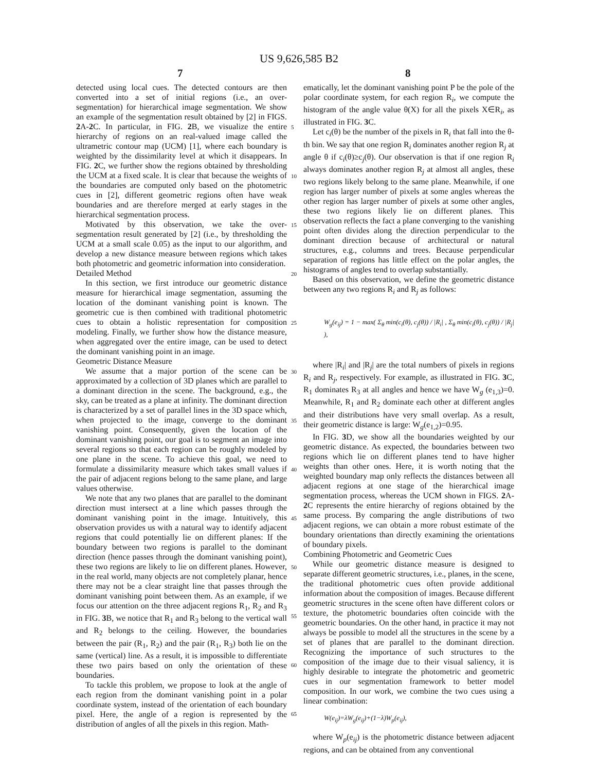US 9,626,585 B2
7 8
detected using local cues. The detected contours are then converted into a set of initial regions (i.e., an over-segmentation) for hierarchical image segmentation. We show an example of the segmentation result obtained by [2] in FIGS. 2 A-2 C. In particular, in FIG. 2 B, we visualize the entire hierarchy of regions on an real-valued image called the ultrametric contour map (UCM) [1], where each boundary is weighted by the dissimilarity level at which it disappears. In FIG. 2 C, we further show the regions obtained by thresholding the UCM at a fixed scale. It is clear that because the weights of the boundaries are computed only based on the photometric cues in [2], different geometric regions often have weak boundaries and are therefore merged at early stages in the hierarchical segmentation process.
Motivated by this observation, we take the over-segmentation result generated by [2] (i.e., by thresholding the UCM at a small scale 0.05) as the input to our algorithm, and develop a new distance measure between regions which takes both photometric and geometric information into consideration.
Detailed Method
In this section, we first introduce our geometric distance measure for hierarchical image segmentation, assuming the location of the dominant vanishing point is known. The geometric cue is then combined with traditional photometric cues to obtain a holistic representation for composition modeling. Finally, we further show how the distance measure, when aggregated over the entire image, can be used to detect the dominant vanishing point in an image.
Geometric Distance Measure
We assume that a major portion of the scene can be approximated by a collection of 3D planes which are parallel to a dominant direction in the scene. The background, e.g., the sky, can be treated as a plane at infinity. The dominant direction is characterized by a set of parallel lines in the 3D space which, when projected to the image, converge to the dominant vanishing point. Consequently, given the location of the dominant vanishing point, our goal is to segment an image into several regions so that each region can be roughly modeled by one plane in the scene. To achieve this goal, we need to formulate a dissimilarity measure which takes small values if the pair of adjacent regions belong to the same plane, and large values otherwise.
We note that any two planes that are parallel to the dominant direction must intersect at a line which passes through the dominant vanishing point in the image. Intuitively, this observation provides us with a natural way to identify adjacent regions that could potentially lie on different planes: If the boundary between two regions is parallel to the dominant direction (hence passes through the dominant vanishing point), these two regions are likely to lie on different planes. However, in the real world, many objects are not completely planar, hence there may not be a clear straight line that passes through the dominant vanishing point between them. As an example, if we focus our attention on the three adjacent regions R<sub>1</sub>, R<sub>2</sub> and R<sub>3</sub> in FIG. 3 B, we notice that R<sub>1</sub> and R<sub>3</sub> belong to the vertical wall and R<sub>2</sub> belongs to the ceiling. However, the boundaries between the pair (R<sub>1</sub>, R<sub>2</sub>) and the pair (R<sub>1</sub>, R<sub>3</sub>) both lie on the same (vertical) line. As a result, it is impossible to differentiate these two pairs based on only the orientation of these boundaries.
To tackle this problem, we propose to look at the angle of each region from the dominant vanishing point in a polar coordinate system, instead of the orientation of each boundary pixel. Here, the angle of a region is represented by the distribution of angles of all the pixels in this region. Math-
ematically, let the dominant vanishing point P be the pole of the polar coordinate system, for each region R<sub>i</sub>, we compute the histogram of the angle value θ(X) for all the pixels X∈R<sub>i</sub>, as illustrated in FIG. 3 C.
Let c<sub>i</sub>(θ) be the number of the pixels in R<sub>i</sub> that fall into the θ-th bin. We say that one region R<sub>i</sub> dominates another region R<sub>j</sub> at angle θ if c<sub>i</sub>(θ)≥c<sub>j</sub>(θ). Our observation is that if one region R<sub>i</sub> always dominates another region R<sub>j</sub> at almost all angles, these two regions likely belong to the same plane. Meanwhile, if one region has larger number of pixels at some angles whereas the other region has larger number of pixels at some other angles, these two regions likely lie on different planes. This observation reflects the fact a plane converging to the vanishing point often divides along the direction perpendicular to the dominant direction because of architectural or natural structures, e.g., columns and trees. Because perpendicular separation of regions has little effect on the polar angles, the histograms of angles tend to overlap substantially.
Based on this observation, we define the geometric distance between any two regions R<sub>i</sub> and R<sub>j</sub> as follows:
W<sub>g</sub>(e<sub>ij</sub>) = 1 − max( Σ<sub>θ</sub> min(c<sub>i</sub>(θ), c<sub>j</sub>(θ)) / |R<sub>i</sub>| , Σ<sub>θ</sub> min(c<sub>i</sub>(θ), c<sub>j</sub>(θ)) / |R<sub>j</sub>| ),
where |R<sub>i</sub>| and |R<sub>j</sub>| are the total numbers of pixels in regions R<sub>i</sub> and R<sub>j</sub>, respectively. For example, as illustrated in FIG. 3 C, R<sub>1</sub> dominates R<sub>3</sub> at all angles and hence we have W<sub>g</sub> (e<sub>1,3</sub>)=0. Meanwhile, R<sub>1</sub> and R<sub>2</sub> dominate each other at different angles and their distributions have very small overlap. As a result, their geometric distance is large: W<sub>g</sub>(e<sub>1,2</sub>)=0.95.
In FIG. 3 D, we show all the boundaries weighted by our geometric distance. As expected, the boundaries between two regions which lie on different planes tend to have higher weights than other ones. Here, it is worth noting that the weighted boundary map only reflects the distances between all adjacent regions at one stage of the hierarchical image segmentation process, whereas the UCM shown in FIGS. 2 A-2 C represents the entire hierarchy of regions obtained by the same process. By comparing the angle distributions of two adjacent regions, we can obtain a more robust estimate of the boundary orientations than directly examining the orientations of boundary pixels.
Combining Photometric and Geometric Cues
While our geometric distance measure is designed to separate different geometric structures, i.e., planes, in the scene, the traditional photometric cues often provide additional information about the composition of images. Because different geometric structures in the scene often have different colors or texture, the photometric boundaries often coincide with the geometric boundaries. On the other hand, in practice it may not always be possible to model all the structures in the scene by a set of planes that are parallel to the dominant direction. Recognizing the importance of such structures to the composition of the image due to their visual saliency, it is highly desirable to integrate the photometric and geometric cues in our segmentation framework to better model composition. In our work, we combine the two cues using a linear combination:
W(e<sub>ij</sub>)=λW<sub>g</sub>(e<sub>ij</sub>)+(1−λ)W<sub>p</sub>(e<sub>ij</sub>),
where W<sub>p</sub>(e<sub>ij</sub>) is the photometric distance between adjacent regions, and can be obtained from any conventional
5
10
15
20
25
30
35
40
45
50
55
60
65